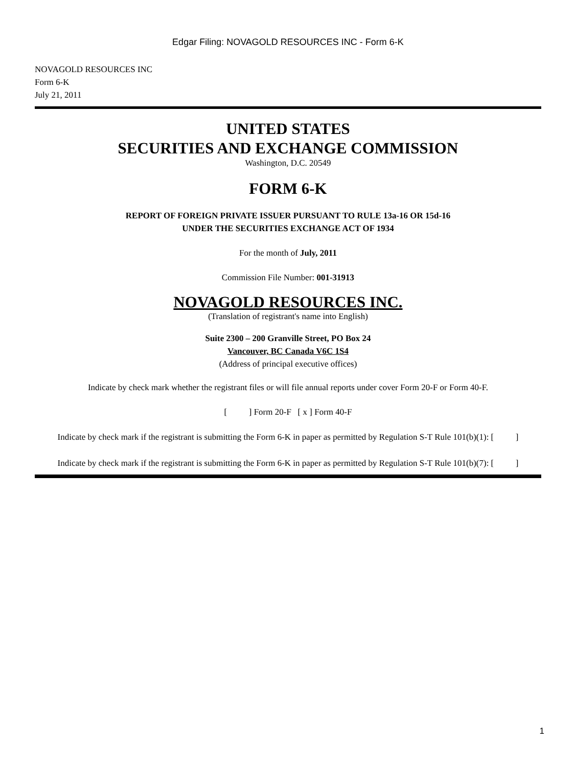Edgar Filing: NOVAGOLD RESOURCES INC - Form 6-K
NOVAGOLD RESOURCES INC
Form 6-K
July 21, 2011
UNITED STATES
SECURITIES AND EXCHANGE COMMISSION
Washington, D.C. 20549
FORM 6-K
REPORT OF FOREIGN PRIVATE ISSUER PURSUANT TO RULE 13a-16 OR 15d-16
UNDER THE SECURITIES EXCHANGE ACT OF 1934
For the month of July, 2011
Commission File Number: 001-31913
NOVAGOLD RESOURCES INC.
(Translation of registrant's name into English)
Suite 2300 – 200 Granville Street, PO Box 24
Vancouver, BC Canada V6C 1S4
(Address of principal executive offices)
Indicate by check mark whether the registrant files or will file annual reports under cover Form 20-F or Form 40-F.
[ ] Form 20-F [ x ] Form 40-F
Indicate by check mark if the registrant is submitting the Form 6-K in paper as permitted by Regulation S-T Rule 101(b)(1): [ ]
Indicate by check mark if the registrant is submitting the Form 6-K in paper as permitted by Regulation S-T Rule 101(b)(7): [ ]
1